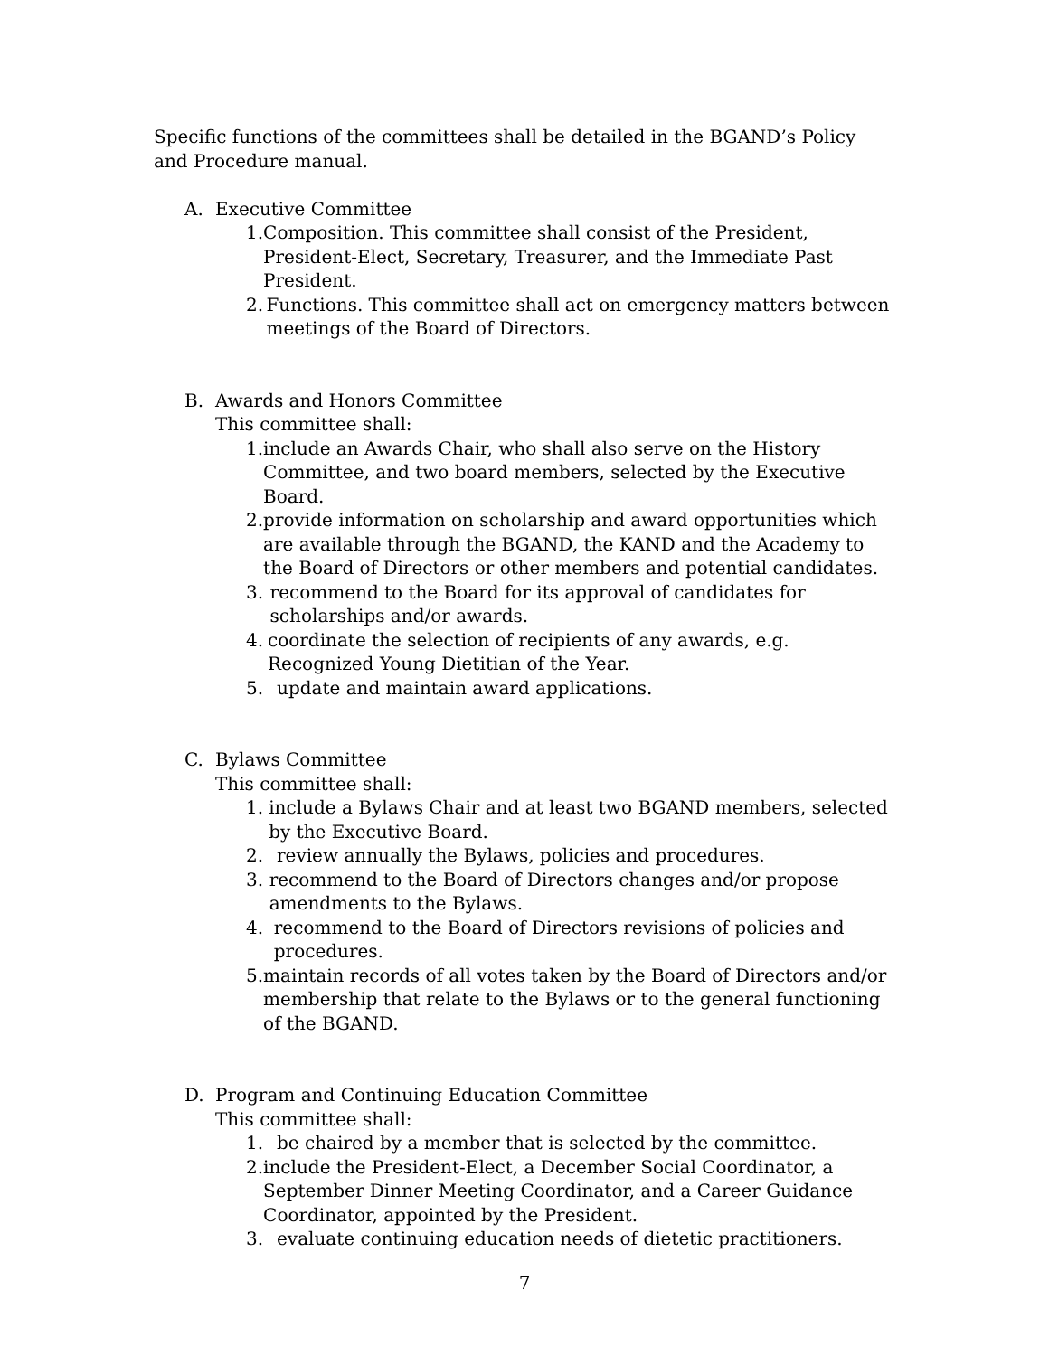Specific functions of the committees shall be detailed in the BGAND’s Policy and Procedure manual.
A. Executive Committee
1. Composition. This committee shall consist of the President, President-Elect, Secretary, Treasurer, and the Immediate Past President.
2. Functions. This committee shall act on emergency matters between meetings of the Board of Directors.
B. Awards and Honors Committee
This committee shall:
1. include an Awards Chair, who shall also serve on the History Committee, and two board members, selected by the Executive Board.
2. provide information on scholarship and award opportunities which are available through the BGAND, the KAND and the Academy to the Board of Directors or other members and potential candidates.
3. recommend to the Board for its approval of candidates for scholarships and/or awards.
4. coordinate the selection of recipients of any awards, e.g. Recognized Young Dietitian of the Year.
5. update and maintain award applications.
C. Bylaws Committee
This committee shall:
1. include a Bylaws Chair and at least two BGAND members, selected by the Executive Board.
2. review annually the Bylaws, policies and procedures.
3. recommend to the Board of Directors changes and/or propose amendments to the Bylaws.
4. recommend to the Board of Directors revisions of policies and procedures.
5. maintain records of all votes taken by the Board of Directors and/or membership that relate to the Bylaws or to the general functioning of the BGAND.
D. Program and Continuing Education Committee
This committee shall:
1. be chaired by a member that is selected by the committee.
2. include the President-Elect, a December Social Coordinator, a September Dinner Meeting Coordinator, and a Career Guidance Coordinator, appointed by the President.
3. evaluate continuing education needs of dietetic practitioners.
7